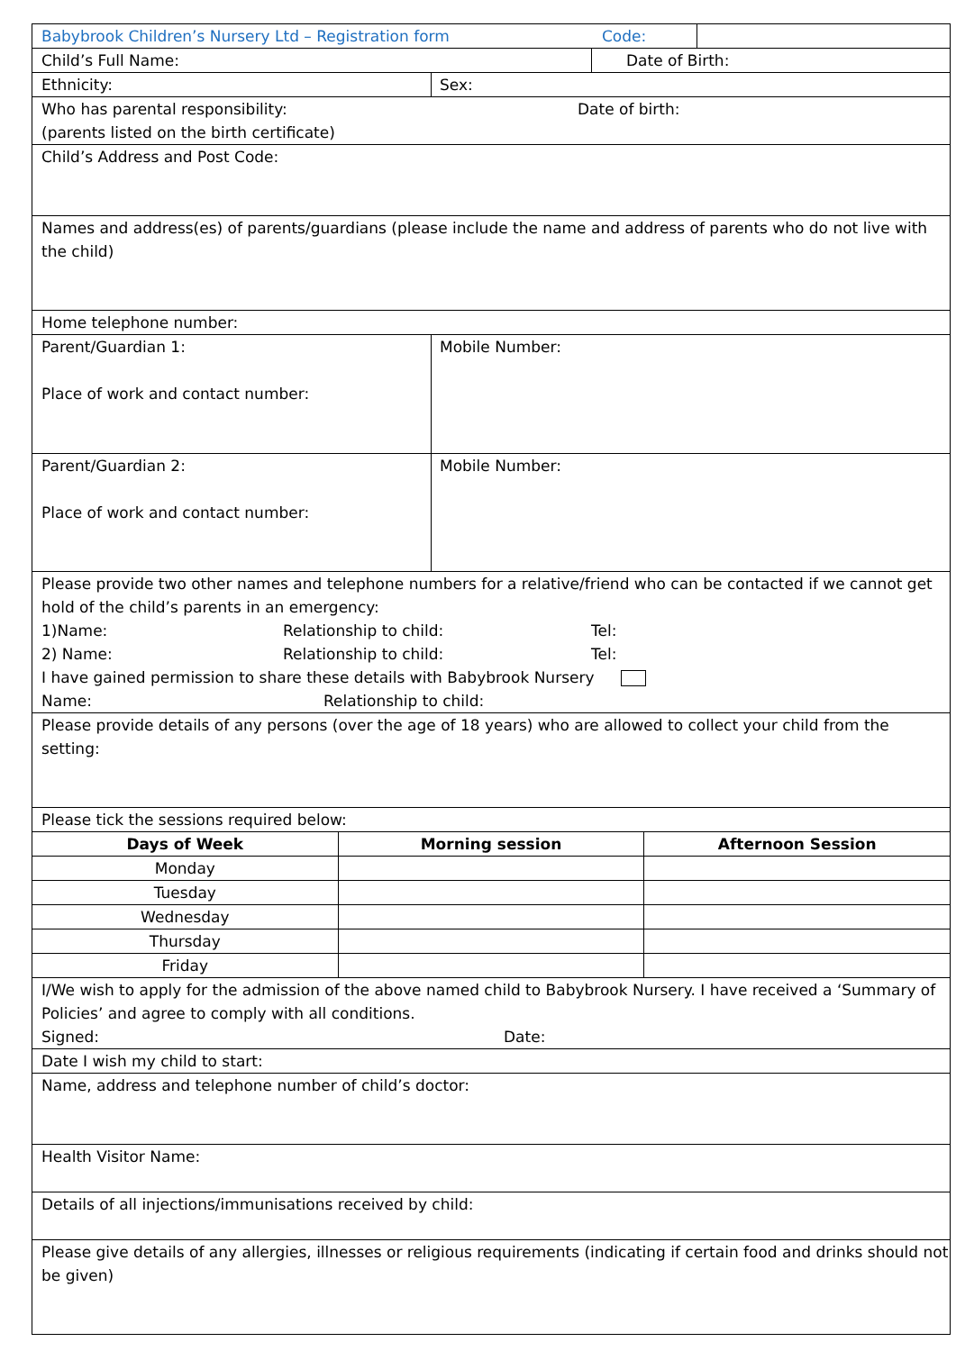| Babybrook Children’s Nursery Ltd – Registration form Code: | | |
| Child’s Full Name: Date of Birth: | | |
| Ethnicity: Sex: | | |
| Who has parental responsibility: Date of birth: (parents listed on the birth certificate) | | |
| Child’s Address and Post Code: | | |
| Names and address(es) of parents/guardians (please include the name and address of parents who do not live with the child) | | |
| Home telephone number: | | |
| Parent/Guardian 1: Place of work and contact number: Mobile Number: Parent/Guardian 2: Place of work and contact number: Mobile Number: | | |
| Please provide two other names and telephone numbers for a relative/friend who can be contacted if we cannot get hold of the child’s parents in an emergency: 1)Name: Relationship to child: Tel: 2) Name: Relationship to child: Tel: I have gained permission to share these details with Babybrook Nursery Name: Relationship to child: | | |
| Please provide details of any persons (over the age of 18 years) who are allowed to collect your child from the setting: | | |
| Please tick the sessions required below: | | |
| Days of Week | Morning session | Afternoon Session |
| Monday | | |
| Tuesday | | |
| Wednesday | | |
| Thursday | | |
| Friday | | |
| I/We wish to apply for the admission of the above named child to Babybrook Nursery. I have received a ‘Summary of Policies’ and agree to comply with all conditions. Signed: Date: | | |
| Date I wish my child to start: | | |
| Name, address and telephone number of child’s doctor: | | |
| Health Visitor Name: | | |
| Details of all injections/immunisations received by child: | | |
| Please give details of any allergies, illnesses or religious requirements (indicating if certain food and drinks should not be given) | | |